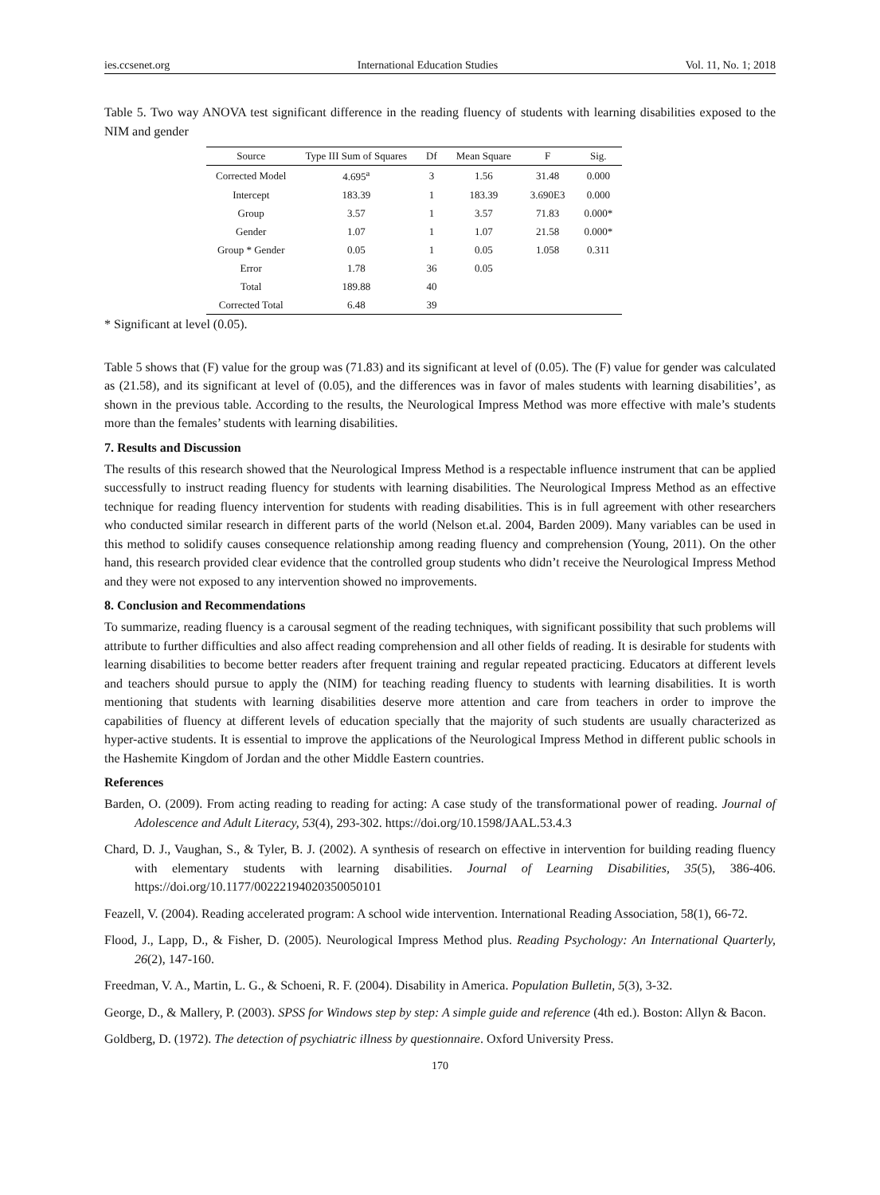ies.ccsenet.org International Education Studies Vol. 11, No. 1; 2018
Table 5. Two way ANOVA test significant difference in the reading fluency of students with learning disabilities exposed to the NIM and gender
| Source | Type III Sum of Squares | Df | Mean Square | F | Sig. |
| --- | --- | --- | --- | --- | --- |
| Corrected Model | 4.695<sup>a</sup> | 3 | 1.56 | 31.48 | 0.000 |
| Intercept | 183.39 | 1 | 183.39 | 3.690E3 | 0.000 |
| Group | 3.57 | 1 | 3.57 | 71.83 | 0.000* |
| Gender | 1.07 | 1 | 1.07 | 21.58 | 0.000* |
| Group * Gender | 0.05 | 1 | 0.05 | 1.058 | 0.311 |
| Error | 1.78 | 36 | 0.05 | | |
| Total | 189.88 | 40 | | | |
| Corrected Total | 6.48 | 39 | | | |
* Significant at level (0.05).
Table 5 shows that (F) value for the group was (71.83) and its significant at level of (0.05). The (F) value for gender was calculated as (21.58), and its significant at level of (0.05), and the differences was in favor of males students with learning disabilities’, as shown in the previous table. According to the results, the Neurological Impress Method was more effective with male’s students more than the females’ students with learning disabilities.
7. Results and Discussion
The results of this research showed that the Neurological Impress Method is a respectable influence instrument that can be applied successfully to instruct reading fluency for students with learning disabilities. The Neurological Impress Method as an effective technique for reading fluency intervention for students with reading disabilities. This is in full agreement with other researchers who conducted similar research in different parts of the world (Nelson et.al. 2004, Barden 2009). Many variables can be used in this method to solidify causes consequence relationship among reading fluency and comprehension (Young, 2011). On the other hand, this research provided clear evidence that the controlled group students who didn’t receive the Neurological Impress Method and they were not exposed to any intervention showed no improvements.
8. Conclusion and Recommendations
To summarize, reading fluency is a carousal segment of the reading techniques, with significant possibility that such problems will attribute to further difficulties and also affect reading comprehension and all other fields of reading. It is desirable for students with learning disabilities to become better readers after frequent training and regular repeated practicing. Educators at different levels and teachers should pursue to apply the (NIM) for teaching reading fluency to students with learning disabilities. It is worth mentioning that students with learning disabilities deserve more attention and care from teachers in order to improve the capabilities of fluency at different levels of education specially that the majority of such students are usually characterized as hyper-active students. It is essential to improve the applications of the Neurological Impress Method in different public schools in the Hashemite Kingdom of Jordan and the other Middle Eastern countries.
References
Barden, O. (2009). From acting reading to reading for acting: A case study of the transformational power of reading. Journal of Adolescence and Adult Literacy, 53(4), 293-302. https://doi.org/10.1598/JAAL.53.4.3
Chard, D. J., Vaughan, S., & Tyler, B. J. (2002). A synthesis of research on effective in intervention for building reading fluency with elementary students with learning disabilities. Journal of Learning Disabilities, 35(5), 386-406. https://doi.org/10.1177/00222194020350050101
Feazell, V. (2004). Reading accelerated program: A school wide intervention. International Reading Association, 58(1), 66-72.
Flood, J., Lapp, D., & Fisher, D. (2005). Neurological Impress Method plus. Reading Psychology: An International Quarterly, 26(2), 147-160.
Freedman, V. A., Martin, L. G., & Schoeni, R. F. (2004). Disability in America. Population Bulletin, 5(3), 3-32.
George, D., & Mallery, P. (2003). SPSS for Windows step by step: A simple guide and reference (4th ed.). Boston: Allyn & Bacon.
Goldberg, D. (1972). The detection of psychiatric illness by questionnaire. Oxford University Press.
170